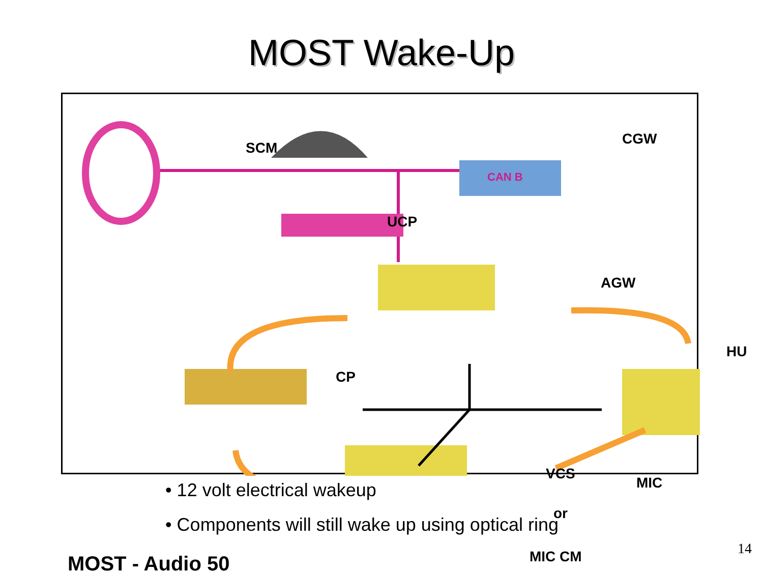MOST Wake-Up
SCM
CGW
CAN B
UCP
AGW
HU
CP
VCS
MIC
or
MIC CM MOST - Audio 50
• 12 volt electrical wakeup
• Components will still wake up using optical ring
14